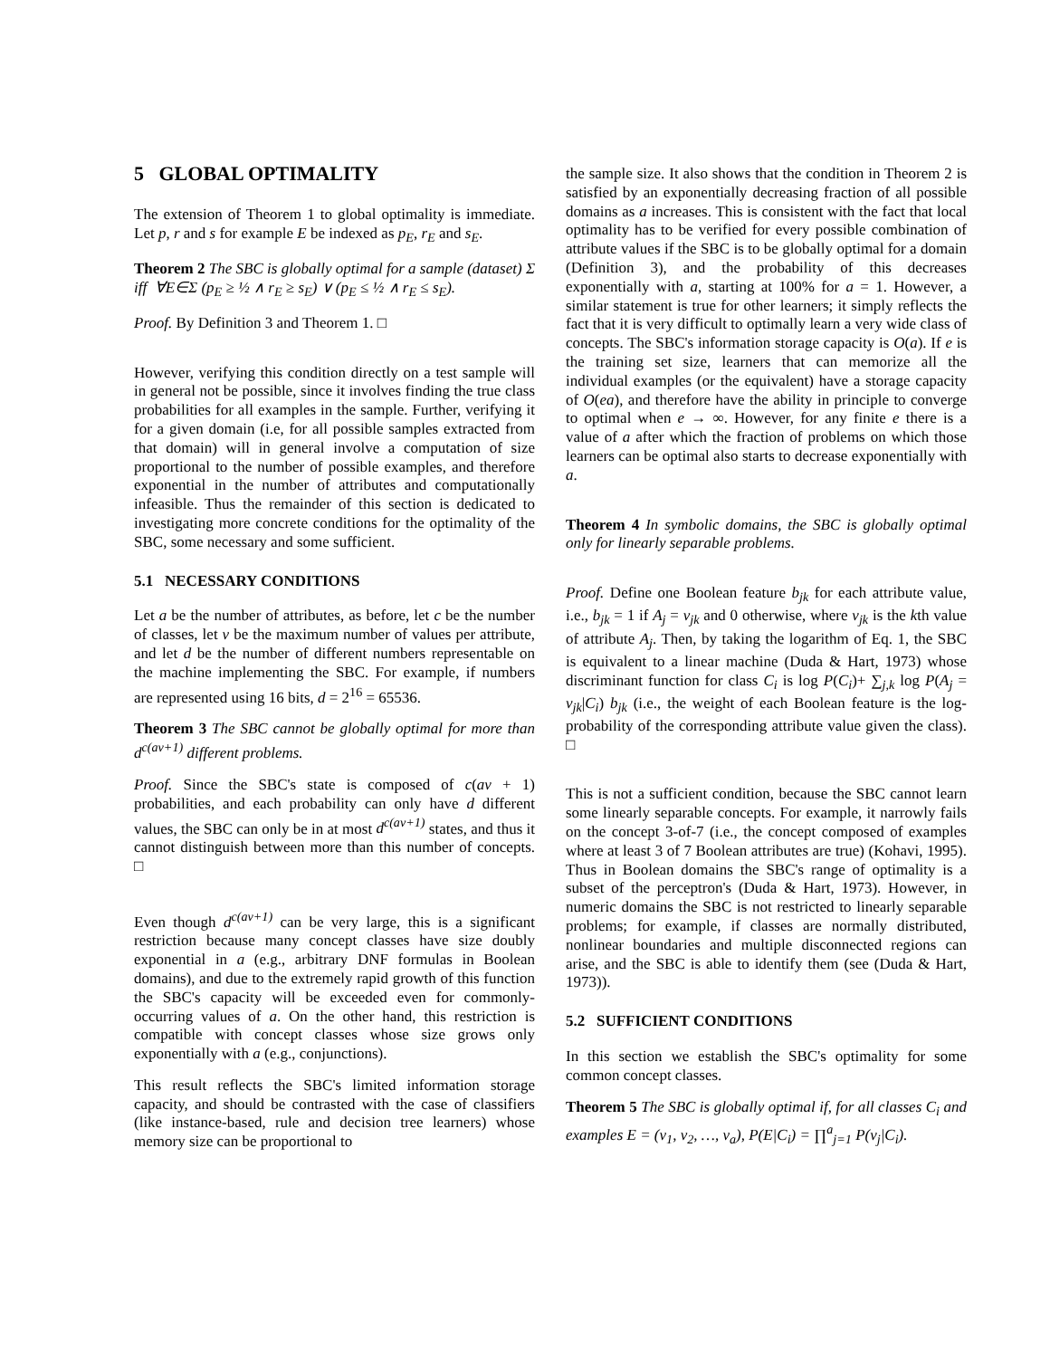5 GLOBAL OPTIMALITY
The extension of Theorem 1 to global optimality is immediate. Let p, r and s for example E be indexed as p<sub>E</sub>, r<sub>E</sub> and s<sub>E</sub>.
Theorem 2 The SBC is globally optimal for a sample (dataset) Σ iff ∀E∈Σ (p<sub>E</sub> ≥ ½ ∧ r<sub>E</sub> ≥ s<sub>E</sub>) ∨ (p<sub>E</sub> ≤ ½ ∧ r<sub>E</sub> ≤ s<sub>E</sub>).
Proof. By Definition 3 and Theorem 1. □
However, verifying this condition directly on a test sample will in general not be possible, since it involves finding the true class probabilities for all examples in the sample. Further, verifying it for a given domain (i.e, for all possible samples extracted from that domain) will in general involve a computation of size proportional to the number of possible examples, and therefore exponential in the number of attributes and computationally infeasible. Thus the remainder of this section is dedicated to investigating more concrete conditions for the optimality of the SBC, some necessary and some sufficient.
5.1 NECESSARY CONDITIONS
Let a be the number of attributes, as before, let c be the number of classes, let v be the maximum number of values per attribute, and let d be the number of different numbers representable on the machine implementing the SBC. For example, if numbers are represented using 16 bits, d = 2<sup>16</sup> = 65536.
Theorem 3 The SBC cannot be globally optimal for more than d<sup>c(av+1)</sup> different problems.
Proof. Since the SBC's state is composed of c(av + 1) probabilities, and each probability can only have d different values, the SBC can only be in at most d<sup>c(av+1)</sup> states, and thus it cannot distinguish between more than this number of concepts. □
Even though d<sup>c(av+1)</sup> can be very large, this is a significant restriction because many concept classes have size doubly exponential in a (e.g., arbitrary DNF formulas in Boolean domains), and due to the extremely rapid growth of this function the SBC's capacity will be exceeded even for commonly-occurring values of a. On the other hand, this restriction is compatible with concept classes whose size grows only exponentially with a (e.g., conjunctions).
This result reflects the SBC's limited information storage capacity, and should be contrasted with the case of classifiers (like instance-based, rule and decision tree learners) whose memory size can be proportional to
the sample size. It also shows that the condition in Theorem 2 is satisfied by an exponentially decreasing fraction of all possible domains as a increases. This is consistent with the fact that local optimality has to be verified for every possible combination of attribute values if the SBC is to be globally optimal for a domain (Definition 3), and the probability of this decreases exponentially with a, starting at 100% for a = 1. However, a similar statement is true for other learners; it simply reflects the fact that it is very difficult to optimally learn a very wide class of concepts. The SBC's information storage capacity is O(a). If e is the training set size, learners that can memorize all the individual examples (or the equivalent) have a storage capacity of O(ea), and therefore have the ability in principle to converge to optimal when e → ∞. However, for any finite e there is a value of a after which the fraction of problems on which those learners can be optimal also starts to decrease exponentially with a.
Theorem 4 In symbolic domains, the SBC is globally optimal only for linearly separable problems.
Proof. Define one Boolean feature b<sub>jk</sub> for each attribute value, i.e., b<sub>jk</sub> = 1 if A<sub>j</sub> = v<sub>jk</sub> and 0 otherwise, where v<sub>jk</sub> is the kth value of attribute A<sub>j</sub>. Then, by taking the logarithm of Eq. 1, the SBC is equivalent to a linear machine (Duda & Hart, 1973) whose discriminant function for class C<sub>i</sub> is log P(C<sub>i</sub>)+ ∑<sub>j,k</sub> log P(A<sub>j</sub> = v<sub>jk</sub>|C<sub>i</sub>) b<sub>jk</sub> (i.e., the weight of each Boolean feature is the log-probability of the corresponding attribute value given the class). □
This is not a sufficient condition, because the SBC cannot learn some linearly separable concepts. For example, it narrowly fails on the concept 3-of-7 (i.e., the concept composed of examples where at least 3 of 7 Boolean attributes are true) (Kohavi, 1995). Thus in Boolean domains the SBC's range of optimality is a subset of the perceptron's (Duda & Hart, 1973). However, in numeric domains the SBC is not restricted to linearly separable problems; for example, if classes are normally distributed, nonlinear boundaries and multiple disconnected regions can arise, and the SBC is able to identify them (see (Duda & Hart, 1973)).
5.2 SUFFICIENT CONDITIONS
In this section we establish the SBC's optimality for some common concept classes.
Theorem 5 The SBC is globally optimal if, for all classes C<sub>i</sub> and examples E = (v<sub>1</sub>, v<sub>2</sub>, …, v<sub>a</sub>), P(E|C<sub>i</sub>) = ∏<sup>a</sup><sub>j=1</sub> P(v<sub>j</sub>|C<sub>i</sub>).